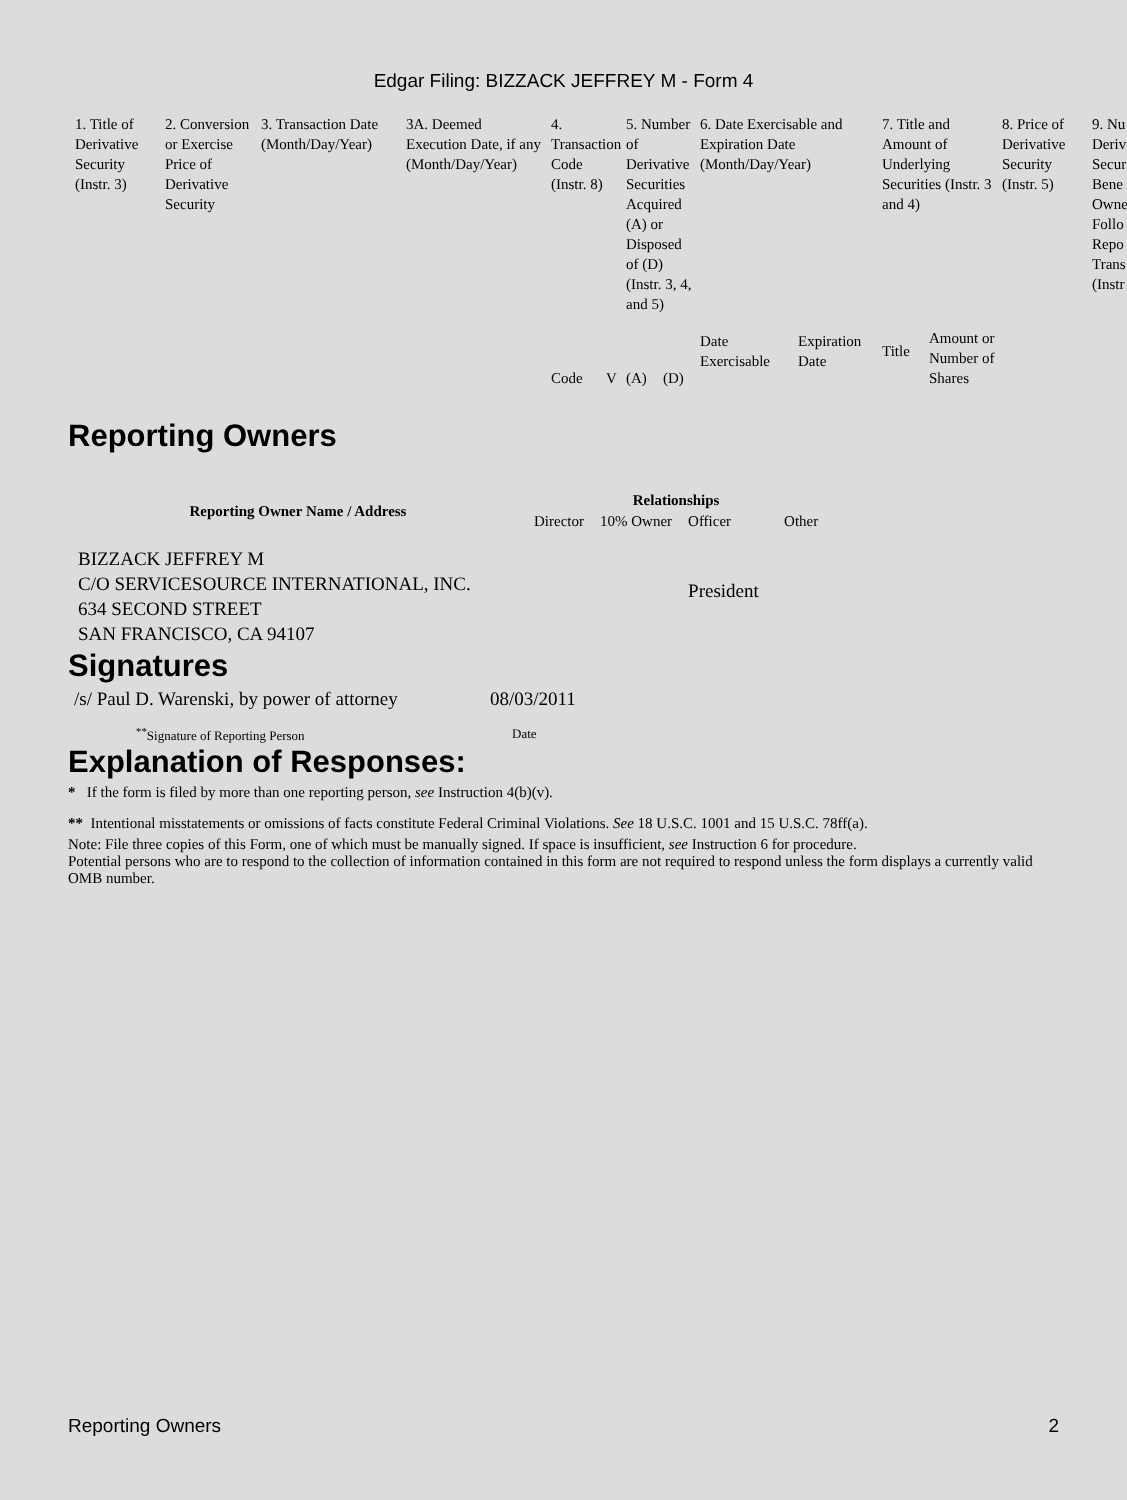Edgar Filing: BIZZACK JEFFREY M - Form 4
| 1. Title of Derivative Security (Instr. 3) | 2. Conversion or Exercise Price of Derivative Security | 3. Transaction Date (Month/Day/Year) | 3A. Deemed Execution Date, if any (Month/Day/Year) | 4. Transaction Code (Instr. 8) | | 5. Number of Derivative Securities Acquired (A) or Disposed of (D) (Instr. 3, 4, and 5) | | 6. Date Exercisable and Expiration Date (Month/Day/Year) | | 7. Title and Amount of Underlying Securities (Instr. 3 and 4) | | 8. Price of Derivative Security (Instr. 5) | 9. Nu Deriv Secur Bene Owne Follo Repo Trans (Instr |
| | | | | Code | V | (A) | (D) | Date Exercisable | Expiration Date | Title | Amount or Number of Shares | | |
Reporting Owners
| Reporting Owner Name / Address | Relationships | | | |
| --- | --- | --- | --- | --- |
| | Director | 10% Owner | Officer | Other |
| BIZZACK JEFFREY M C/O SERVICESOURCE INTERNATIONAL, INC. 634 SECOND STREET SAN FRANCISCO, CA 94107 | | | President | |
Signatures
| /s/ Paul D. Warenski, by power of attorney | 08/03/2011 |
| <sup>**</sup> Signature of Reporting Person | Date |
Explanation of Responses:
* If the form is filed by more than one reporting person, see Instruction 4(b)(v).
** Intentional misstatements or omissions of facts constitute Federal Criminal Violations. See 18 U.S.C. 1001 and 15 U.S.C. 78ff(a).
Note: File three copies of this Form, one of which must be manually signed. If space is insufficient, see Instruction 6 for procedure.
Potential persons who are to respond to the collection of information contained in this form are not required to respond unless the form displays a currently valid OMB number.
Reporting Owners 2